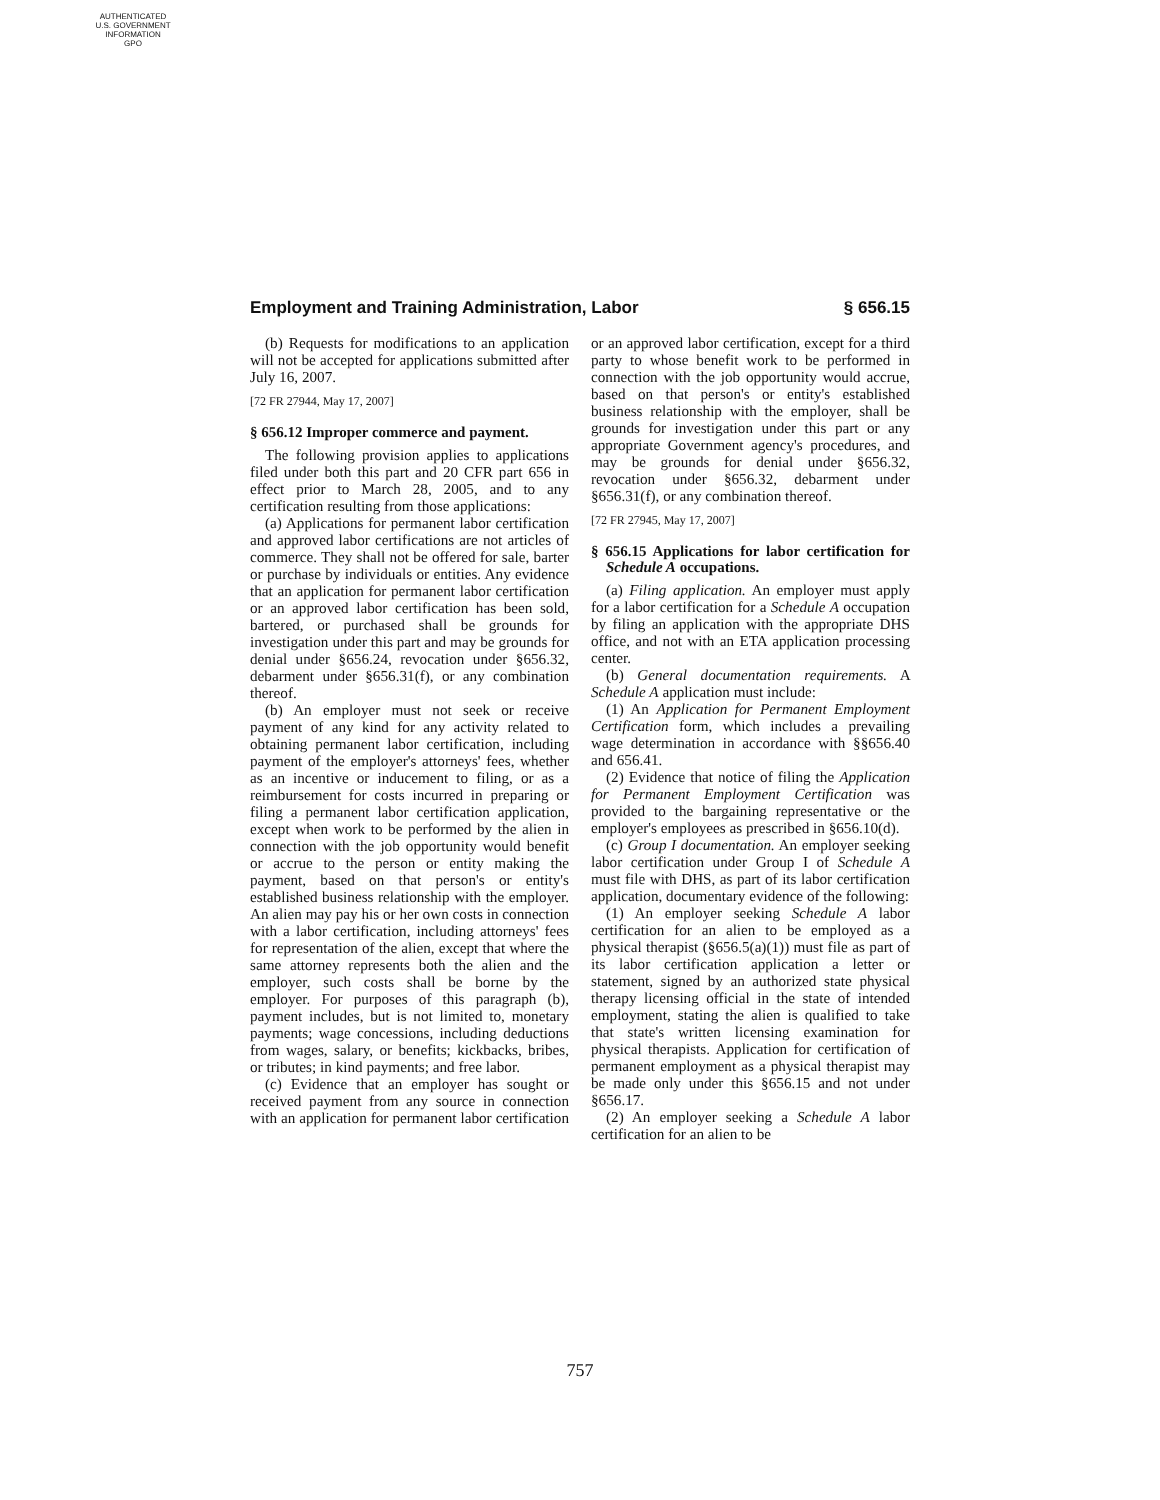AUTHENTICATED
U.S. GOVERNMENT
INFORMATION
GPO
Employment and Training Administration, Labor § 656.15
(b) Requests for modifications to an application will not be accepted for applications submitted after July 16, 2007.
[72 FR 27944, May 17, 2007]
§ 656.12 Improper commerce and payment.
The following provision applies to applications filed under both this part and 20 CFR part 656 in effect prior to March 28, 2005, and to any certification resulting from those applications:
(a) Applications for permanent labor certification and approved labor certifications are not articles of commerce. They shall not be offered for sale, barter or purchase by individuals or entities. Any evidence that an application for permanent labor certification or an approved labor certification has been sold, bartered, or purchased shall be grounds for investigation under this part and may be grounds for denial under §656.24, revocation under §656.32, debarment under §656.31(f), or any combination thereof.
(b) An employer must not seek or receive payment of any kind for any activity related to obtaining permanent labor certification, including payment of the employer's attorneys' fees, whether as an incentive or inducement to filing, or as a reimbursement for costs incurred in preparing or filing a permanent labor certification application, except when work to be performed by the alien in connection with the job opportunity would benefit or accrue to the person or entity making the payment, based on that person's or entity's established business relationship with the employer. An alien may pay his or her own costs in connection with a labor certification, including attorneys' fees for representation of the alien, except that where the same attorney represents both the alien and the employer, such costs shall be borne by the employer. For purposes of this paragraph (b), payment includes, but is not limited to, monetary payments; wage concessions, including deductions from wages, salary, or benefits; kickbacks, bribes, or tributes; in kind payments; and free labor.
(c) Evidence that an employer has sought or received payment from any source in connection with an application for permanent labor certification or an approved labor certification, except for a third party to whose benefit work to be performed in connection with the job opportunity would accrue, based on that person's or entity's established business relationship with the employer, shall be grounds for investigation under this part or any appropriate Government agency's procedures, and may be grounds for denial under §656.32, revocation under §656.32, debarment under §656.31(f), or any combination thereof.
[72 FR 27945, May 17, 2007]
§ 656.15 Applications for labor certification for Schedule A occupations.
(a) Filing application. An employer must apply for a labor certification for a Schedule A occupation by filing an application with the appropriate DHS office, and not with an ETA application processing center.
(b) General documentation requirements. A Schedule A application must include:
(1) An Application for Permanent Employment Certification form, which includes a prevailing wage determination in accordance with §§656.40 and 656.41.
(2) Evidence that notice of filing the Application for Permanent Employment Certification was provided to the bargaining representative or the employer's employees as prescribed in §656.10(d).
(c) Group I documentation. An employer seeking labor certification under Group I of Schedule A must file with DHS, as part of its labor certification application, documentary evidence of the following:
(1) An employer seeking Schedule A labor certification for an alien to be employed as a physical therapist (§656.5(a)(1)) must file as part of its labor certification application a letter or statement, signed by an authorized state physical therapy licensing official in the state of intended employment, stating the alien is qualified to take that state's written licensing examination for physical therapists. Application for certification of permanent employment as a physical therapist may be made only under this §656.15 and not under §656.17.
(2) An employer seeking a Schedule A labor certification for an alien to be
757